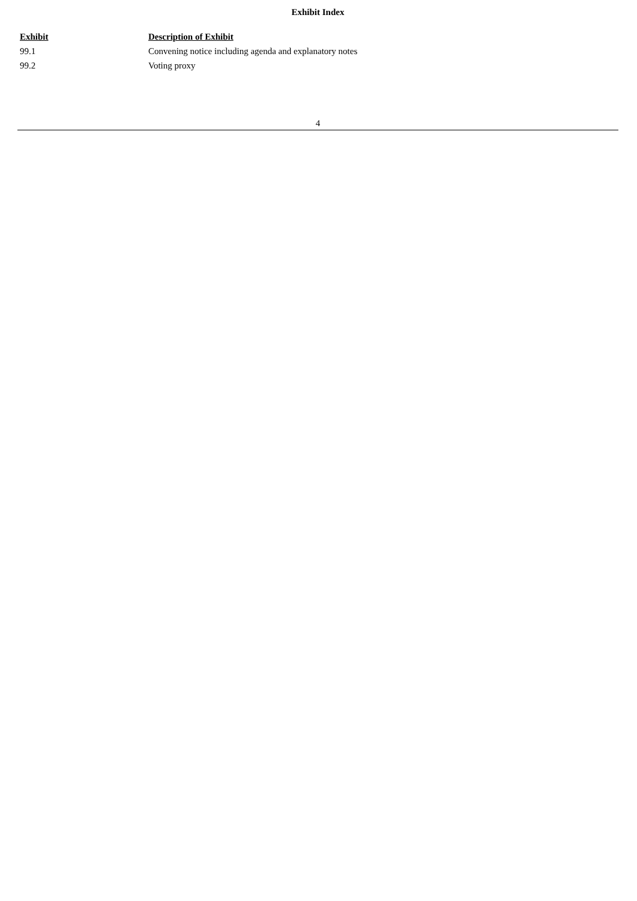Exhibit Index
| Exhibit | Description of Exhibit |
| --- | --- |
| 99.1 | Convening notice including agenda and explanatory notes |
| 99.2 | Voting proxy |
4